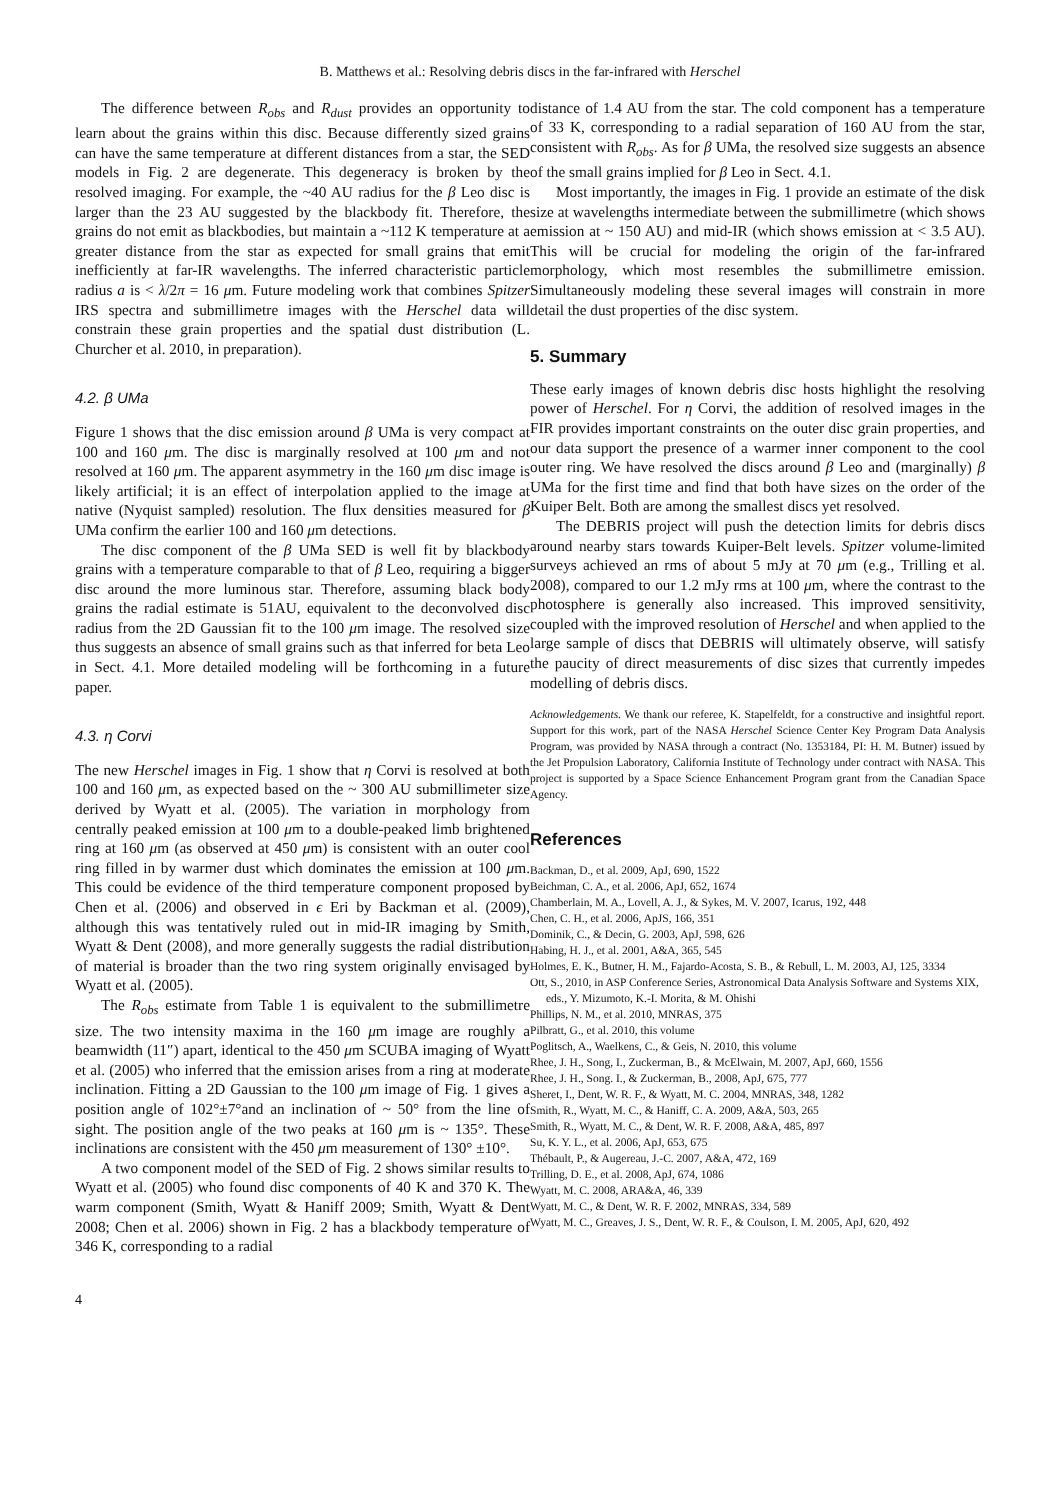B. Matthews et al.: Resolving debris discs in the far-infrared with Herschel
The difference between R<sub>obs</sub> and R<sub>dust</sub> provides an opportunity to learn about the grains within this disc. Because differently sized grains can have the same temperature at different distances from a star, the SED models in Fig. 2 are degenerate. This degeneracy is broken by the resolved imaging. For example, the ~40 AU radius for the β Leo disc is larger than the 23 AU suggested by the blackbody fit. Therefore, the grains do not emit as blackbodies, but maintain a ~112 K temperature at a greater distance from the star as expected for small grains that emit inefficiently at far-IR wavelengths. The inferred characteristic particle radius a is < λ/2π = 16 μm. Future modeling work that combines Spitzer IRS spectra and submillimetre images with the Herschel data will constrain these grain properties and the spatial dust distribution (L. Churcher et al. 2010, in preparation).
4.2. β UMa
Figure 1 shows that the disc emission around β UMa is very compact at 100 and 160 μm. The disc is marginally resolved at 100 μm and not resolved at 160 μm. The apparent asymmetry in the 160 μm disc image is likely artificial; it is an effect of interpolation applied to the image at native (Nyquist sampled) resolution. The flux densities measured for β UMa confirm the earlier 100 and 160 μm detections.
The disc component of the β UMa SED is well fit by blackbody grains with a temperature comparable to that of β Leo, requiring a bigger disc around the more luminous star. Therefore, assuming black body grains the radial estimate is 51AU, equivalent to the deconvolved disc radius from the 2D Gaussian fit to the 100 μm image. The resolved size thus suggests an absence of small grains such as that inferred for beta Leo in Sect. 4.1. More detailed modeling will be forthcoming in a future paper.
4.3. η Corvi
The new Herschel images in Fig. 1 show that η Corvi is resolved at both 100 and 160 μm, as expected based on the ~ 300 AU submillimeter size derived by Wyatt et al. (2005). The variation in morphology from centrally peaked emission at 100 μm to a double-peaked limb brightened ring at 160 μm (as observed at 450 μm) is consistent with an outer cool ring filled in by warmer dust which dominates the emission at 100 μm. This could be evidence of the third temperature component proposed by Chen et al. (2006) and observed in ϵ Eri by Backman et al. (2009), although this was tentatively ruled out in mid-IR imaging by Smith, Wyatt & Dent (2008), and more generally suggests the radial distribution of material is broader than the two ring system originally envisaged by Wyatt et al. (2005).
The R<sub>obs</sub> estimate from Table 1 is equivalent to the submillimetre size. The two intensity maxima in the 160 μm image are roughly a beamwidth (11″) apart, identical to the 450 μm SCUBA imaging of Wyatt et al. (2005) who inferred that the emission arises from a ring at moderate inclination. Fitting a 2D Gaussian to the 100 μm image of Fig. 1 gives a position angle of 102°±7°and an inclination of ~ 50° from the line of sight. The position angle of the two peaks at 160 μm is ~ 135°. These inclinations are consistent with the 450 μm measurement of 130° ±10°.
A two component model of the SED of Fig. 2 shows similar results to Wyatt et al. (2005) who found disc components of 40 K and 370 K. The warm component (Smith, Wyatt & Haniff 2009; Smith, Wyatt & Dent 2008; Chen et al. 2006) shown in Fig. 2 has a blackbody temperature of 346 K, corresponding to a radial
distance of 1.4 AU from the star. The cold component has a temperature of 33 K, corresponding to a radial separation of 160 AU from the star, consistent with R<sub>obs</sub>. As for β UMa, the resolved size suggests an absence of the small grains implied for β Leo in Sect. 4.1.
Most importantly, the images in Fig. 1 provide an estimate of the disk size at wavelengths intermediate between the submillimetre (which shows emission at ~ 150 AU) and mid-IR (which shows emission at < 3.5 AU). This will be crucial for modeling the origin of the far-infrared morphology, which most resembles the submillimetre emission. Simultaneously modeling these several images will constrain in more detail the dust properties of the disc system.
5. Summary
These early images of known debris disc hosts highlight the resolving power of Herschel. For η Corvi, the addition of resolved images in the FIR provides important constraints on the outer disc grain properties, and our data support the presence of a warmer inner component to the cool outer ring. We have resolved the discs around β Leo and (marginally) β UMa for the first time and find that both have sizes on the order of the Kuiper Belt. Both are among the smallest discs yet resolved.
The DEBRIS project will push the detection limits for debris discs around nearby stars towards Kuiper-Belt levels. Spitzer volume-limited surveys achieved an rms of about 5 mJy at 70 μm (e.g., Trilling et al. 2008), compared to our 1.2 mJy rms at 100 μm, where the contrast to the photosphere is generally also increased. This improved sensitivity, coupled with the improved resolution of Herschel and when applied to the large sample of discs that DEBRIS will ultimately observe, will satisfy the paucity of direct measurements of disc sizes that currently impedes modelling of debris discs.
Acknowledgements. We thank our referee, K. Stapelfeldt, for a constructive and insightful report. Support for this work, part of the NASA Herschel Science Center Key Program Data Analysis Program, was provided by NASA through a contract (No. 1353184, PI: H. M. Butner) issued by the Jet Propulsion Laboratory, California Institute of Technology under contract with NASA. This project is supported by a Space Science Enhancement Program grant from the Canadian Space Agency.
References
Backman, D., et al. 2009, ApJ, 690, 1522
Beichman, C. A., et al. 2006, ApJ, 652, 1674
Chamberlain, M. A., Lovell, A. J., & Sykes, M. V. 2007, Icarus, 192, 448
Chen, C. H., et al. 2006, ApJS, 166, 351
Dominik, C., & Decin, G. 2003, ApJ, 598, 626
Habing, H. J., et al. 2001, A&A, 365, 545
Holmes, E. K., Butner, H. M., Fajardo-Acosta, S. B., & Rebull, L. M. 2003, AJ, 125, 3334
Ott, S., 2010, in ASP Conference Series, Astronomical Data Analysis Software and Systems XIX, eds., Y. Mizumoto, K.-I. Morita, & M. Ohishi
Phillips, N. M., et al. 2010, MNRAS, 375
Pilbratt, G., et al. 2010, this volume
Poglitsch, A., Waelkens, C., & Geis, N. 2010, this volume
Rhee, J. H., Song, I., Zuckerman, B., & McElwain, M. 2007, ApJ, 660, 1556
Rhee, J. H., Song. I., & Zuckerman, B., 2008, ApJ, 675, 777
Sheret, I., Dent, W. R. F., & Wyatt, M. C. 2004, MNRAS, 348, 1282
Smith, R., Wyatt, M. C., & Haniff, C. A. 2009, A&A, 503, 265
Smith, R., Wyatt, M. C., & Dent, W. R. F. 2008, A&A, 485, 897
Su, K. Y. L., et al. 2006, ApJ, 653, 675
Thébault, P., & Augereau, J.-C. 2007, A&A, 472, 169
Trilling, D. E., et al. 2008, ApJ, 674, 1086
Wyatt, M. C. 2008, ARA&A, 46, 339
Wyatt, M. C., & Dent, W. R. F. 2002, MNRAS, 334, 589
Wyatt, M. C., Greaves, J. S., Dent, W. R. F., & Coulson, I. M. 2005, ApJ, 620, 492
4